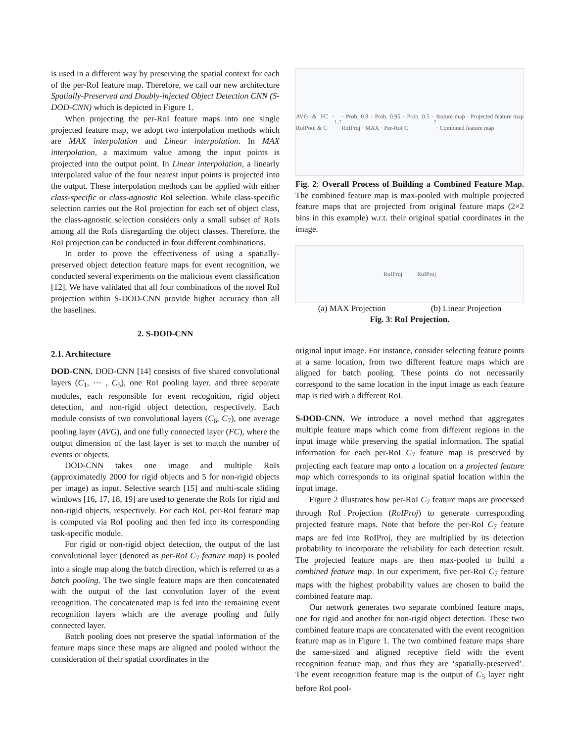is used in a different way by preserving the spatial context for each of the per-RoI feature map. Therefore, we call our new architecture Spatially-Preserved and Doubly-injected Object Detection CNN (S-DOD-CNN) which is depicted in Figure 1.
When projecting the per-RoI feature maps into one single projected feature map, we adopt two interpolation methods which are MAX interpolation and Linear interpolation. In MAX interpolation, a maximum value among the input points is projected into the output point. In Linear interpolation, a linearly interpolated value of the four nearest input points is projected into the output. These interpolation methods can be applied with either class-specific or class-agnostic RoI selection. While class-specific selection carries out the RoI projection for each set of object class, the class-agnostic selection considers only a small subset of RoIs among all the RoIs disregarding the object classes. Therefore, the RoI projection can be conducted in four different combinations.
In order to prove the effectiveness of using a spatially-preserved object detection feature maps for event recognition, we conducted several experiments on the malicious event classification [12]. We have validated that all four combinations of the novel RoI projection within S-DOD-CNN provide higher accuracy than all the baselines.
2. S-DOD-CNN
2.1. Architecture
DOD-CNN. DOD-CNN [14] consists of five shared convolutional layers (C<sub>1</sub>, ⋯ , C<sub>5</sub>), one RoI pooling layer, and three separate modules, each responsible for event recognition, rigid object detection, and non-rigid object detection, respectively. Each module consists of two convolutional layers (C<sub>6</sub>, C<sub>7</sub>), one average pooling layer (AVG), and one fully connected layer (FC), where the output dimension of the last layer is set to match the number of events or objects.
DOD-CNN takes one image and multiple RoIs (approximatedly 2000 for rigid objects and 5 for non-rigid objects per image) as input. Selective search [15] and multi-scale sliding windows [16, 17, 18, 19] are used to generate the RoIs for rigid and non-rigid objects, respectively. For each RoI, per-RoI feature map is computed via RoI pooling and then fed into its corresponding task-specific module.
For rigid or non-rigid object detection, the output of the last convolutional layer (denoted as per-RoI C<sub>7</sub> feature map) is pooled into a single map along the batch direction, which is referred to as a batch pooling. The two single feature maps are then concatenated with the output of the last convolution layer of the event recognition. The concatenated map is fed into the remaining event recognition layers which are the average pooling and fully connected layer.
Batch pooling does not preserve the spatial information of the feature maps since these maps are aligned and pooled without the consideration of their spatial coordinates in the
AVG & FC · RoIPool & C<sub>1..7</sub> · Prob. 0.8 · Prob. 0.95 · Prob. 0.5 · RoIProj · MAX · Per-RoI C<sub>7</sub> feature map · Projected feature map · Combined feature map
Fig. 2: Overall Process of Building a Combined Feature Map. The combined feature map is max-pooled with multiple projected feature maps that are projected from original feature maps (2×2 bins in this example) w.r.t. their original spatial coordinates in the image.
RoIProj RoIProj
(a) MAX Projection (b) Linear Projection
Fig. 3: RoI Projection.
original input image. For instance, consider selecting feature points at a same location, from two different feature maps which are aligned for batch pooling. These points do not necessarily correspond to the same location in the input image as each feature map is tied with a different RoI.
S-DOD-CNN. We introduce a novel method that aggregates multiple feature maps which come from different regions in the input image while preserving the spatial information. The spatial information for each per-RoI C<sub>7</sub> feature map is preserved by projecting each feature map onto a location on a projected feature map which corresponds to its original spatial location within the input image.
Figure 2 illustrates how per-RoI C<sub>7</sub> feature maps are processed through RoI Projection (RoIProj) to generate corresponding projected feature maps. Note that before the per-RoI C<sub>7</sub> feature maps are fed into RoIProj, they are multiplied by its detection probability to incorporate the reliability for each detection result. The projected feature maps are then max-pooled to build a combined feature map. In our experiment, five per-RoI C<sub>7</sub> feature maps with the highest probability values are chosen to build the combined feature map.
Our network generates two separate combined feature maps, one for rigid and another for non-rigid object detection. These two combined feature maps are concatenated with the event recognition feature map as in Figure 1. The two combined feature maps share the same-sized and aligned receptive field with the event recognition feature map, and thus they are ‘spatially-preserved’. The event recognition feature map is the output of C<sub>5</sub> layer right before RoI pool-